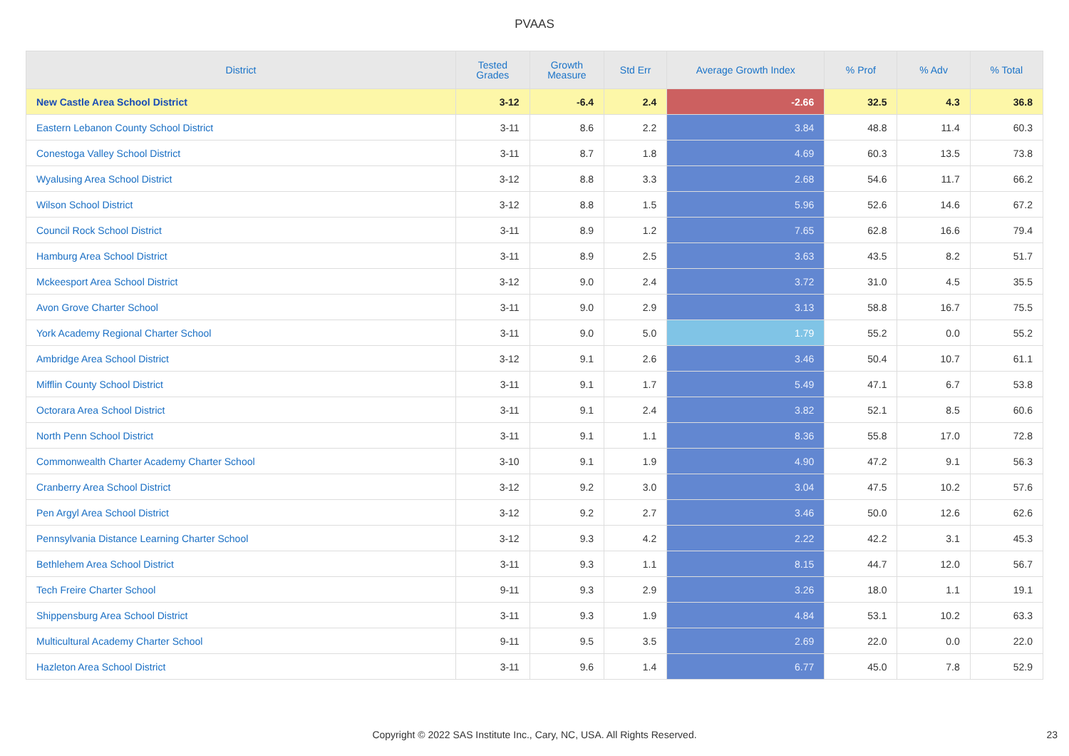PVAAS
| District | Tested Grades | Growth Measure | Std Err | Average Growth Index | % Prof | % Adv | % Total |
| --- | --- | --- | --- | --- | --- | --- | --- |
| New Castle Area School District | 3-12 | -6.4 | 2.4 | -2.66 | 32.5 | 4.3 | 36.8 |
| Eastern Lebanon County School District | 3-11 | 8.6 | 2.2 | 3.84 | 48.8 | 11.4 | 60.3 |
| Conestoga Valley School District | 3-11 | 8.7 | 1.8 | 4.69 | 60.3 | 13.5 | 73.8 |
| Wyalusing Area School District | 3-12 | 8.8 | 3.3 | 2.68 | 54.6 | 11.7 | 66.2 |
| Wilson School District | 3-12 | 8.8 | 1.5 | 5.96 | 52.6 | 14.6 | 67.2 |
| Council Rock School District | 3-11 | 8.9 | 1.2 | 7.65 | 62.8 | 16.6 | 79.4 |
| Hamburg Area School District | 3-11 | 8.9 | 2.5 | 3.63 | 43.5 | 8.2 | 51.7 |
| Mckeesport Area School District | 3-12 | 9.0 | 2.4 | 3.72 | 31.0 | 4.5 | 35.5 |
| Avon Grove Charter School | 3-11 | 9.0 | 2.9 | 3.13 | 58.8 | 16.7 | 75.5 |
| York Academy Regional Charter School | 3-11 | 9.0 | 5.0 | 1.79 | 55.2 | 0.0 | 55.2 |
| Ambridge Area School District | 3-12 | 9.1 | 2.6 | 3.46 | 50.4 | 10.7 | 61.1 |
| Mifflin County School District | 3-11 | 9.1 | 1.7 | 5.49 | 47.1 | 6.7 | 53.8 |
| Octorara Area School District | 3-11 | 9.1 | 2.4 | 3.82 | 52.1 | 8.5 | 60.6 |
| North Penn School District | 3-11 | 9.1 | 1.1 | 8.36 | 55.8 | 17.0 | 72.8 |
| Commonwealth Charter Academy Charter School | 3-10 | 9.1 | 1.9 | 4.90 | 47.2 | 9.1 | 56.3 |
| Cranberry Area School District | 3-12 | 9.2 | 3.0 | 3.04 | 47.5 | 10.2 | 57.6 |
| Pen Argyl Area School District | 3-12 | 9.2 | 2.7 | 3.46 | 50.0 | 12.6 | 62.6 |
| Pennsylvania Distance Learning Charter School | 3-12 | 9.3 | 4.2 | 2.22 | 42.2 | 3.1 | 45.3 |
| Bethlehem Area School District | 3-11 | 9.3 | 1.1 | 8.15 | 44.7 | 12.0 | 56.7 |
| Tech Freire Charter School | 9-11 | 9.3 | 2.9 | 3.26 | 18.0 | 1.1 | 19.1 |
| Shippensburg Area School District | 3-11 | 9.3 | 1.9 | 4.84 | 53.1 | 10.2 | 63.3 |
| Multicultural Academy Charter School | 9-11 | 9.5 | 3.5 | 2.69 | 22.0 | 0.0 | 22.0 |
| Hazleton Area School District | 3-11 | 9.6 | 1.4 | 6.77 | 45.0 | 7.8 | 52.9 |
Copyright © 2022 SAS Institute Inc., Cary, NC, USA. All Rights Reserved. 23